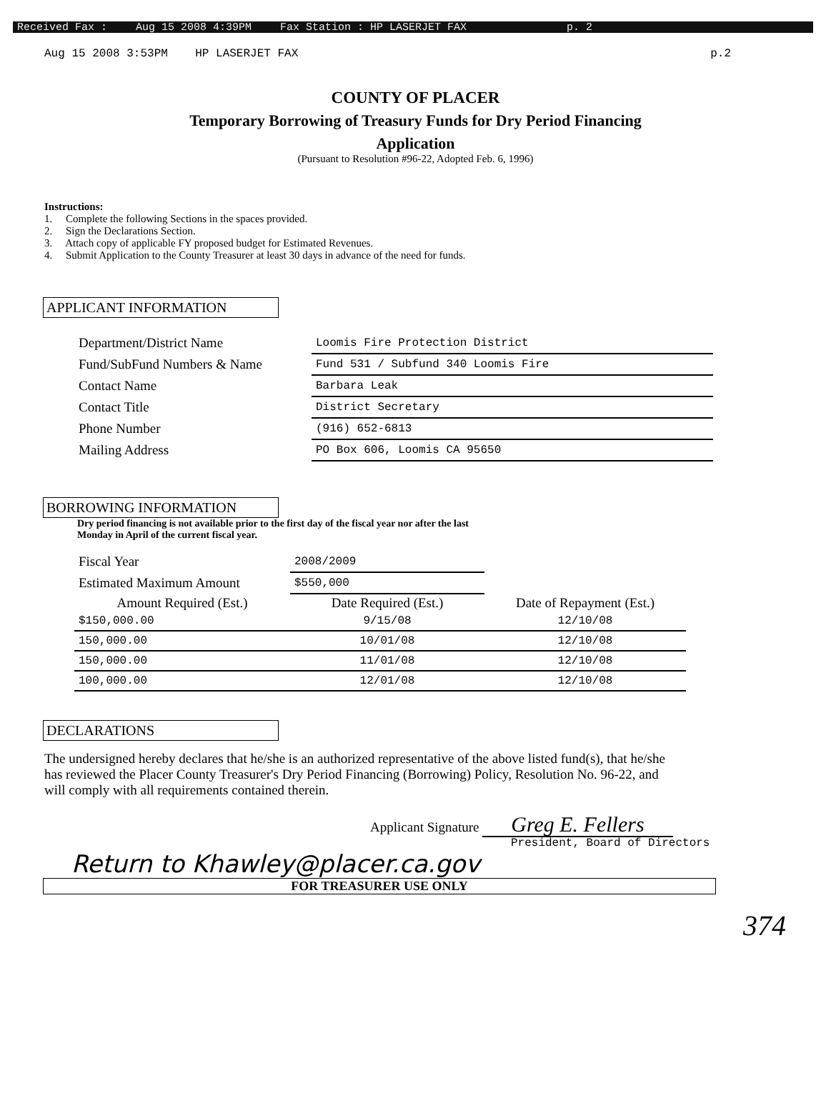Received Fax : Aug 15 2008 4:39PM Fax Station : HP LASERJET FAX p. 2
Aug 15 2008 3:53PM HP LASERJET FAX p.2
COUNTY OF PLACER
Temporary Borrowing of Treasury Funds for Dry Period Financing
Application
(Pursuant to Resolution #96-22, Adopted Feb. 6, 1996)
Instructions:
1. Complete the following Sections in the spaces provided.
2. Sign the Declarations Section.
3. Attach copy of applicable FY proposed budget for Estimated Revenues.
4. Submit Application to the County Treasurer at least 30 days in advance of the need for funds.
APPLICANT INFORMATION
| Department/District Name | Loomis Fire Protection District |
| Fund/SubFund Numbers & Name | Fund 531 / Subfund 340 Loomis Fire |
| Contact Name | Barbara Leak |
| Contact Title | District Secretary |
| Phone Number | (916) 652-6813 |
| Mailing Address | PO Box 606, Loomis CA 95650 |
BORROWING INFORMATION
Dry period financing is not available prior to the first day of the fiscal year nor after the last
Monday in April of the current fiscal year.
| Fiscal Year | 2008/2009 | |
| Estimated Maximum Amount | $550,000 | |
| Amount Required (Est.) | Date Required (Est.) | Date of Repayment (Est.) |
| $150,000.00 | 9/15/08 | 12/10/08 |
| 150,000.00 | 10/01/08 | 12/10/08 |
| 150,000.00 | 11/01/08 | 12/10/08 |
| 100,000.00 | 12/01/08 | 12/10/08 |
DECLARATIONS
The undersigned hereby declares that he/she is an authorized representative of the above listed fund(s), that he/she has reviewed the Placer County Treasurer's Dry Period Financing (Borrowing) Policy, Resolution No. 96-22, and will comply with all requirements contained therein.
Applicant Signature Greg E. Fellers
President, Board of Directors
Return to Khawley@placer.ca.gov
FOR TREASURER USE ONLY
374